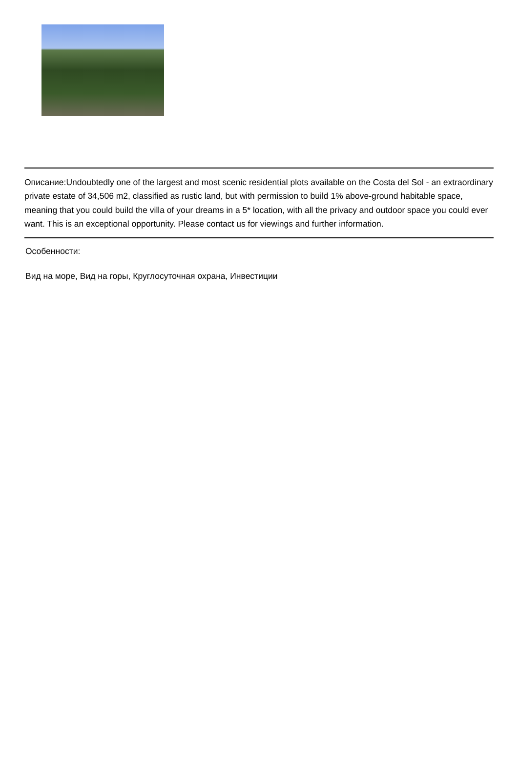Описание:Undoubtedly one of the largest and most scenic residential plots available on the Costa del Sol - an extraordinary private estate of 34,506 m2, classified as rustic land, but with permission to build 1% above-ground habitable space, meaning that you could build the villa of your dreams in a 5* location, with all the privacy and outdoor space you could ever want. This is an exceptional opportunity. Please contact us for viewings and further information.
Особенности:
Вид на море, Вид на горы, Круглосуточная охрана, Инвестиции